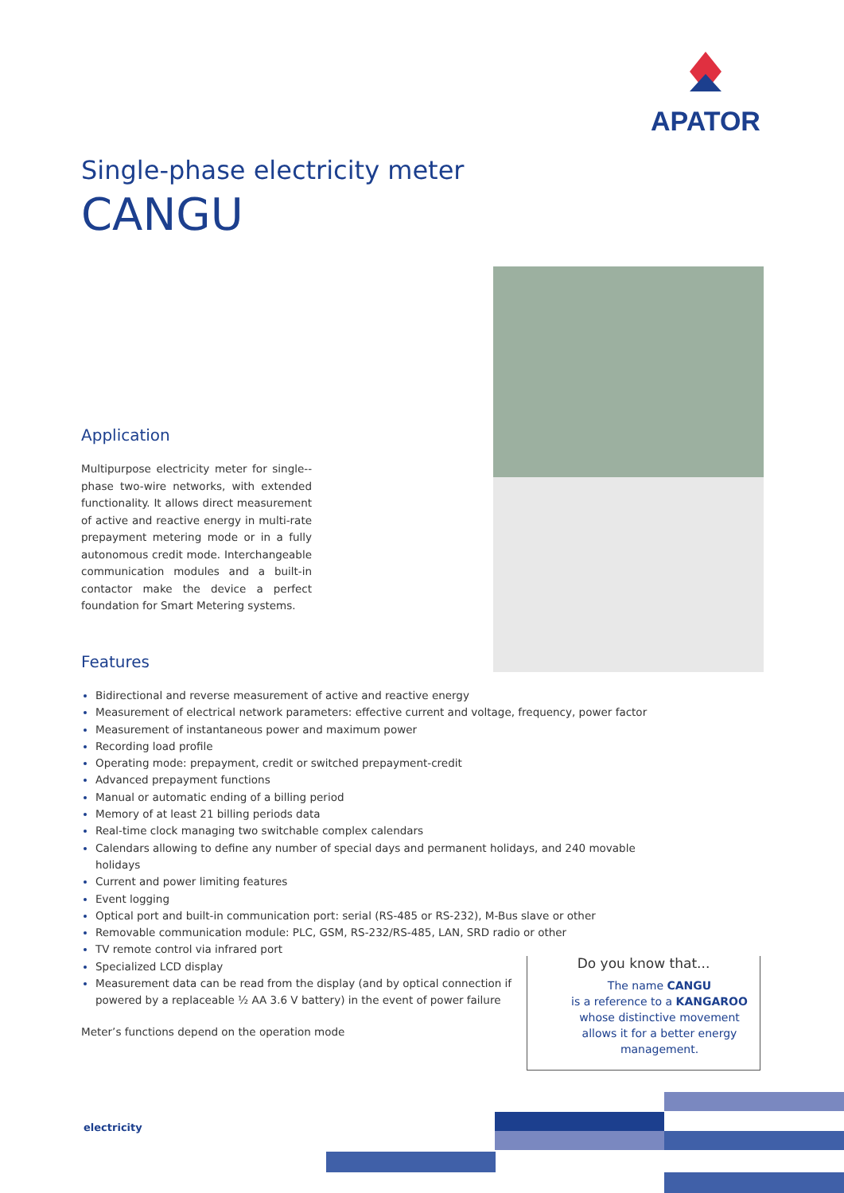APATOR
Single-phase electricity meter
CANGU
Application
Multipurpose electricity meter for single--phase two-wire networks, with extended functionality. It allows direct measurement of active and reactive energy in multi-rate prepayment metering mode or in a fully autonomous credit mode. Interchangeable communication modules and a built-in contactor make the device a perfect foundation for Smart Metering systems.
Features
Bidirectional and reverse measurement of active and reactive energy
Measurement of electrical network parameters: effective current and voltage, frequency, power factor
Measurement of instantaneous power and maximum power
Recording load profile
Operating mode: prepayment, credit or switched prepayment-credit
Advanced prepayment functions
Manual or automatic ending of a billing period
Memory of at least 21 billing periods data
Real-time clock managing two switchable complex calendars
Calendars allowing to define any number of special days and permanent holidays, and 240 movable holidays
Current and power limiting features
Event logging
Optical port and built-in communication port: serial (RS-485 or RS-232), M-Bus slave or other
Removable communication module: PLC, GSM, RS-232/RS-485, LAN, SRD radio or other
TV remote control via infrared port
Specialized LCD display
Measurement data can be read from the display (and by optical connection if
powered by a replaceable ½ AA 3.6 V battery) in the event of power failure
Meter’s functions depend on the operation mode
Do you know that...
The name CANGU
is a reference to a KANGAROO
whose distinctive movement
allows it for a better energy
management.
electricity